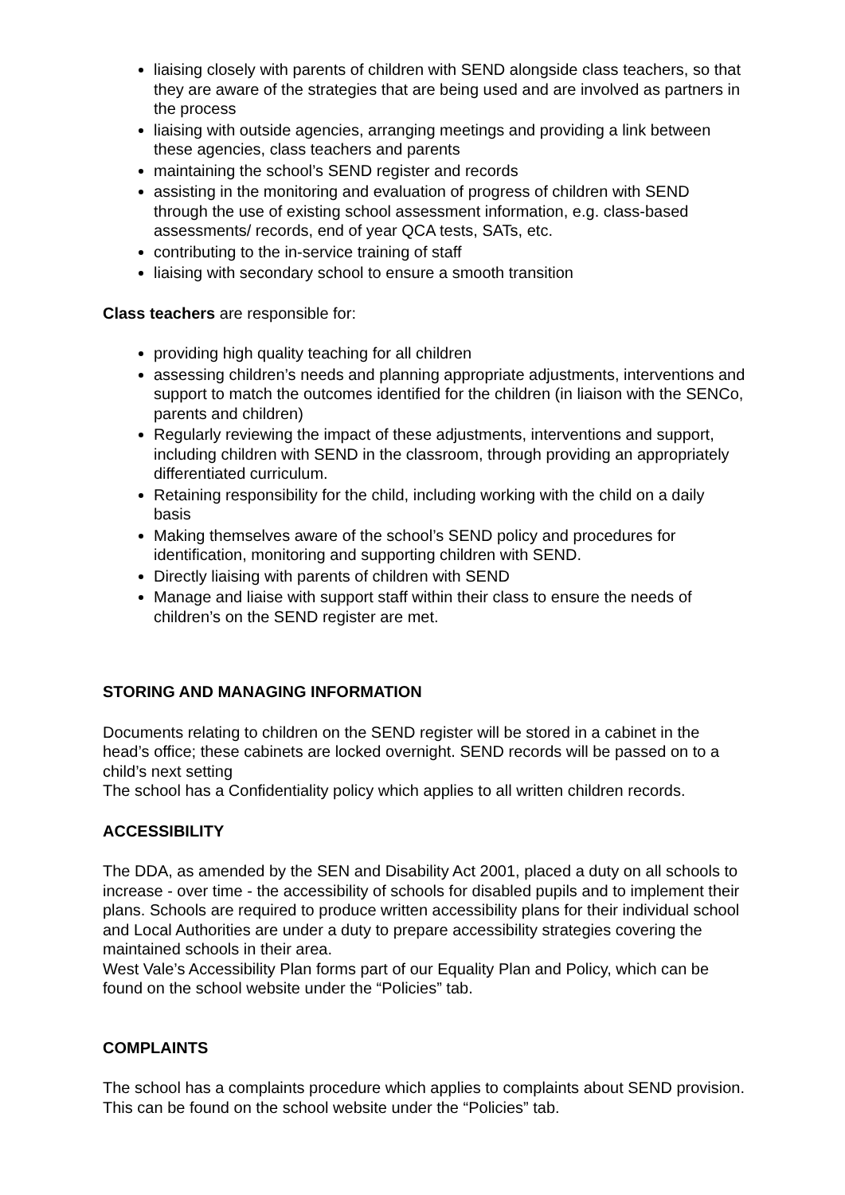liaising closely with parents of children with SEND alongside class teachers, so that they are aware of the strategies that are being used and are involved as partners in the process
liaising with outside agencies, arranging meetings and providing a link between these agencies, class teachers and parents
maintaining the school’s SEND register and records
assisting in the monitoring and evaluation of progress of children with SEND through the use of existing school assessment information, e.g. class-based assessments/ records, end of year QCA tests, SATs, etc.
contributing to the in-service training of staff
liaising with secondary school to ensure a smooth transition
Class teachers are responsible for:
providing high quality teaching for all children
assessing children’s needs and planning appropriate adjustments, interventions and support to match the outcomes identified for the children (in liaison with the SENCo, parents and children)
Regularly reviewing the impact of these adjustments, interventions and support, including children with SEND in the classroom, through providing an appropriately differentiated curriculum.
Retaining responsibility for the child, including working with the child on a daily basis
Making themselves aware of the school’s SEND policy and procedures for identification, monitoring and supporting children with SEND.
Directly liaising with parents of children with SEND
Manage and liaise with support staff within their class to ensure the needs of children’s on the SEND register are met.
STORING AND MANAGING INFORMATION
Documents relating to children on the SEND register will be stored in a cabinet in the head’s office; these cabinets are locked overnight. SEND records will be passed on to a child’s next setting
The school has a Confidentiality policy which applies to all written children records.
ACCESSIBILITY
The DDA, as amended by the SEN and Disability Act 2001, placed a duty on all schools to increase - over time - the accessibility of schools for disabled pupils and to implement their plans. Schools are required to produce written accessibility plans for their individual school and Local Authorities are under a duty to prepare accessibility strategies covering the maintained schools in their area.
West Vale’s Accessibility Plan forms part of our Equality Plan and Policy, which can be found on the school website under the “Policies” tab.
COMPLAINTS
The school has a complaints procedure which applies to complaints about SEND provision. This can be found on the school website under the “Policies” tab.